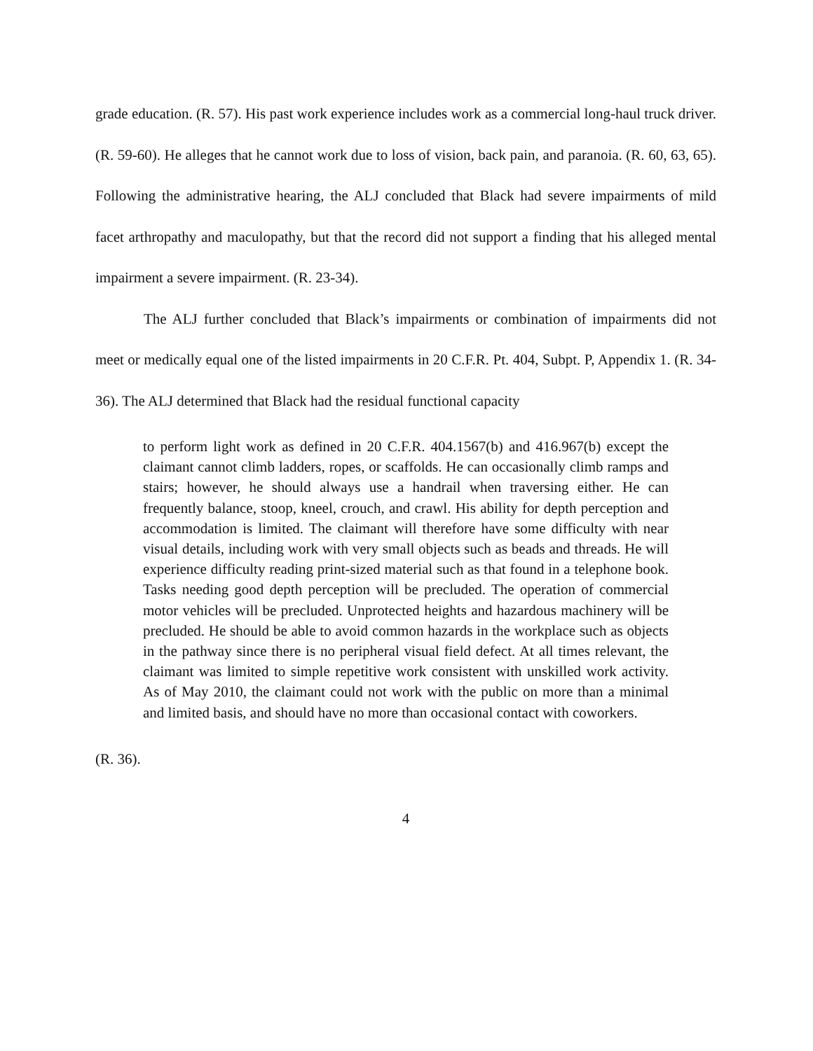grade education. (R. 57). His past work experience includes work as a commercial long-haul truck driver. (R. 59-60). He alleges that he cannot work due to loss of vision, back pain, and paranoia. (R. 60, 63, 65). Following the administrative hearing, the ALJ concluded that Black had severe impairments of mild facet arthropathy and maculopathy, but that the record did not support a finding that his alleged mental impairment a severe impairment. (R. 23-34).
The ALJ further concluded that Black’s impairments or combination of impairments did not meet or medically equal one of the listed impairments in 20 C.F.R. Pt. 404, Subpt. P, Appendix 1. (R. 34-36). The ALJ determined that Black had the residual functional capacity
to perform light work as defined in 20 C.F.R. 404.1567(b) and 416.967(b) except the claimant cannot climb ladders, ropes, or scaffolds. He can occasionally climb ramps and stairs; however, he should always use a handrail when traversing either. He can frequently balance, stoop, kneel, crouch, and crawl. His ability for depth perception and accommodation is limited. The claimant will therefore have some difficulty with near visual details, including work with very small objects such as beads and threads. He will experience difficulty reading print-sized material such as that found in a telephone book. Tasks needing good depth perception will be precluded. The operation of commercial motor vehicles will be precluded. Unprotected heights and hazardous machinery will be precluded. He should be able to avoid common hazards in the workplace such as objects in the pathway since there is no peripheral visual field defect. At all times relevant, the claimant was limited to simple repetitive work consistent with unskilled work activity. As of May 2010, the claimant could not work with the public on more than a minimal and limited basis, and should have no more than occasional contact with coworkers.
(R. 36).
4